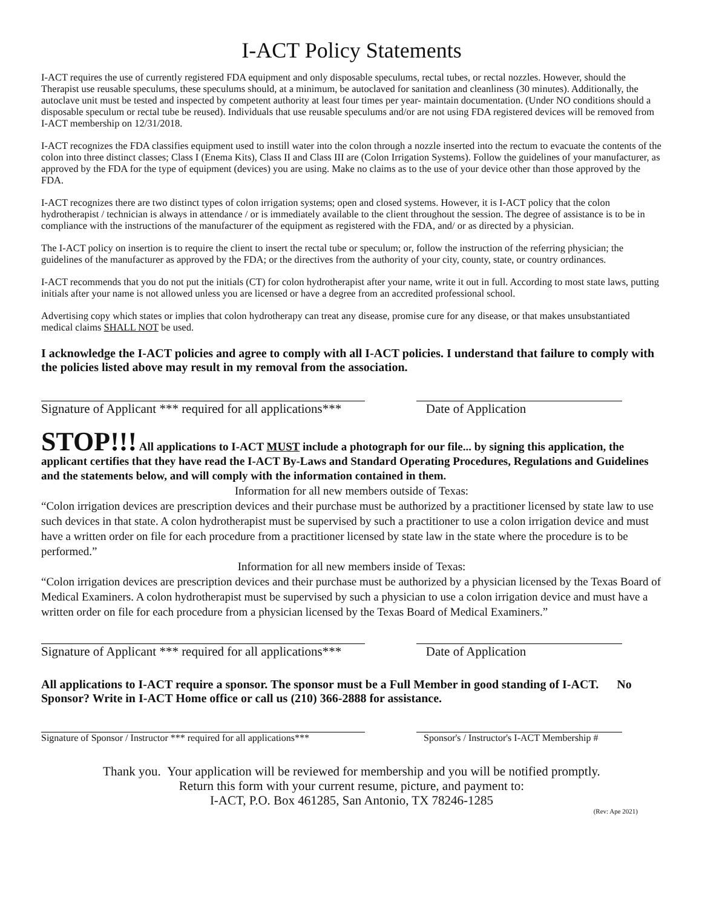I-ACT Policy Statements
I-ACT requires the use of currently registered FDA equipment and only disposable speculums, rectal tubes, or rectal nozzles. However, should the Therapist use reusable speculums, these speculums should, at a minimum, be autoclaved for sanitation and cleanliness (30 minutes). Additionally, the autoclave unit must be tested and inspected by competent authority at least four times per year- maintain documentation. (Under NO conditions should a disposable speculum or rectal tube be reused). Individuals that use reusable speculums and/or are not using FDA registered devices will be removed from I-ACT membership on 12/31/2018.
I-ACT recognizes the FDA classifies equipment used to instill water into the colon through a nozzle inserted into the rectum to evacuate the contents of the colon into three distinct classes; Class I (Enema Kits), Class II and Class III are (Colon Irrigation Systems). Follow the guidelines of your manufacturer, as approved by the FDA for the type of equipment (devices) you are using. Make no claims as to the use of your device other than those approved by the FDA.
I-ACT recognizes there are two distinct types of colon irrigation systems; open and closed systems. However, it is I-ACT policy that the colon hydrotherapist / technician is always in attendance / or is immediately available to the client throughout the session. The degree of assistance is to be in compliance with the instructions of the manufacturer of the equipment as registered with the FDA, and/ or as directed by a physician.
The I-ACT policy on insertion is to require the client to insert the rectal tube or speculum; or, follow the instruction of the referring physician; the guidelines of the manufacturer as approved by the FDA; or the directives from the authority of your city, county, state, or country ordinances.
I-ACT recommends that you do not put the initials (CT) for colon hydrotherapist after your name, write it out in full. According to most state laws, putting initials after your name is not allowed unless you are licensed or have a degree from an accredited professional school.
Advertising copy which states or implies that colon hydrotherapy can treat any disease, promise cure for any disease, or that makes unsubstantiated medical claims SHALL NOT be used.
I acknowledge the I-ACT policies and agree to comply with all I-ACT policies. I understand that failure to comply with the policies listed above may result in my removal from the association.
Signature of Applicant *** required for all applications***
Date of Application
STOP!!! All applications to I-ACT MUST include a photograph for our file... by signing this application, the applicant certifies that they have read the I-ACT By-Laws and Standard Operating Procedures, Regulations and Guidelines and the statements below, and will comply with the information contained in them.
Information for all new members outside of Texas:
“Colon irrigation devices are prescription devices and their purchase must be authorized by a practitioner licensed by state law to use such devices in that state. A colon hydrotherapist must be supervised by such a practitioner to use a colon irrigation device and must have a written order on file for each procedure from a practitioner licensed by state law in the state where the procedure is to be performed.”
Information for all new members inside of Texas:
“Colon irrigation devices are prescription devices and their purchase must be authorized by a physician licensed by the Texas Board of Medical Examiners. A colon hydrotherapist must be supervised by such a physician to use a colon irrigation device and must have a written order on file for each procedure from a physician licensed by the Texas Board of Medical Examiners.”
Signature of Applicant *** required for all applications***
Date of Application
All applications to I-ACT require a sponsor. The sponsor must be a Full Member in good standing of I-ACT. No Sponsor? Write in I-ACT Home office or call us (210) 366-2888 for assistance.
Signature of Sponsor / Instructor *** required for all applications***
Sponsor's / Instructor's I-ACT Membership #
Thank you. Your application will be reviewed for membership and you will be notified promptly.
Return this form with your current resume, picture, and payment to:
I-ACT, P.O. Box 461285, San Antonio, TX 78246-1285
(Rev: Ape 2021)